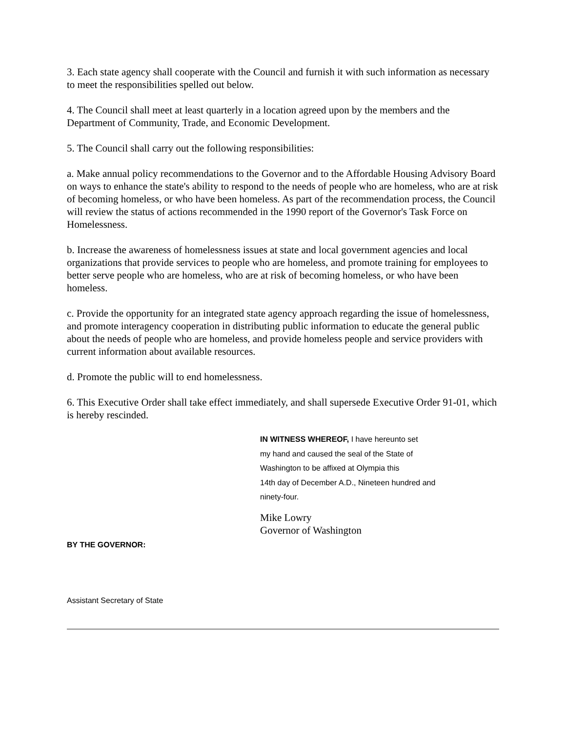3. Each state agency shall cooperate with the Council and furnish it with such information as necessary to meet the responsibilities spelled out below.
4. The Council shall meet at least quarterly in a location agreed upon by the members and the Department of Community, Trade, and Economic Development.
5. The Council shall carry out the following responsibilities:
a. Make annual policy recommendations to the Governor and to the Affordable Housing Advisory Board on ways to enhance the state's ability to respond to the needs of people who are homeless, who are at risk of becoming homeless, or who have been homeless. As part of the recommendation process, the Council will review the status of actions recommended in the 1990 report of the Governor's Task Force on Homelessness.
b. Increase the awareness of homelessness issues at state and local government agencies and local organizations that provide services to people who are homeless, and promote training for employees to better serve people who are homeless, who are at risk of becoming homeless, or who have been homeless.
c. Provide the opportunity for an integrated state agency approach regarding the issue of homelessness, and promote interagency cooperation in distributing public information to educate the general public about the needs of people who are homeless, and provide homeless people and service providers with current information about available resources.
d. Promote the public will to end homelessness.
6. This Executive Order shall take effect immediately, and shall supersede Executive Order 91-01, which is hereby rescinded.
IN WITNESS WHEREOF, I have hereunto set
my hand and caused the seal of the State of
Washington to be affixed at Olympia this
14th day of December A.D., Nineteen hundred and
ninety-four.
Mike Lowry
Governor of Washington
BY THE GOVERNOR:
Assistant Secretary of State